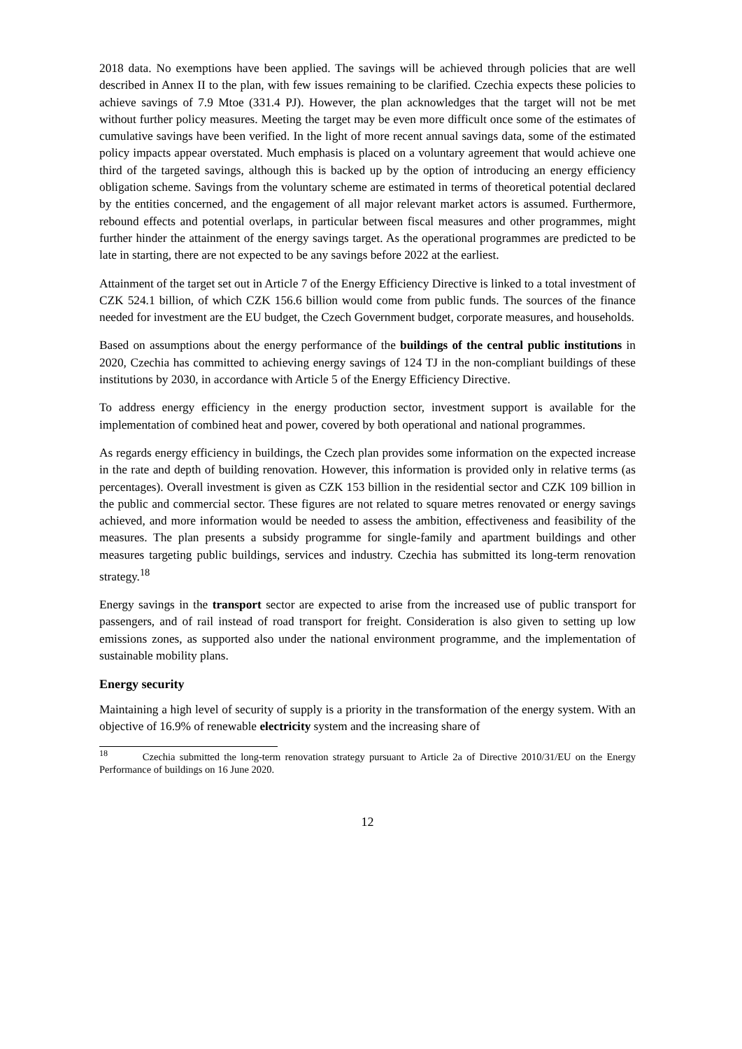2018 data. No exemptions have been applied. The savings will be achieved through policies that are well described in Annex II to the plan, with few issues remaining to be clarified. Czechia expects these policies to achieve savings of 7.9 Mtoe (331.4 PJ). However, the plan acknowledges that the target will not be met without further policy measures. Meeting the target may be even more difficult once some of the estimates of cumulative savings have been verified. In the light of more recent annual savings data, some of the estimated policy impacts appear overstated. Much emphasis is placed on a voluntary agreement that would achieve one third of the targeted savings, although this is backed up by the option of introducing an energy efficiency obligation scheme. Savings from the voluntary scheme are estimated in terms of theoretical potential declared by the entities concerned, and the engagement of all major relevant market actors is assumed. Furthermore, rebound effects and potential overlaps, in particular between fiscal measures and other programmes, might further hinder the attainment of the energy savings target. As the operational programmes are predicted to be late in starting, there are not expected to be any savings before 2022 at the earliest.
Attainment of the target set out in Article 7 of the Energy Efficiency Directive is linked to a total investment of CZK 524.1 billion, of which CZK 156.6 billion would come from public funds. The sources of the finance needed for investment are the EU budget, the Czech Government budget, corporate measures, and households.
Based on assumptions about the energy performance of the buildings of the central public institutions in 2020, Czechia has committed to achieving energy savings of 124 TJ in the non-compliant buildings of these institutions by 2030, in accordance with Article 5 of the Energy Efficiency Directive.
To address energy efficiency in the energy production sector, investment support is available for the implementation of combined heat and power, covered by both operational and national programmes.
As regards energy efficiency in buildings, the Czech plan provides some information on the expected increase in the rate and depth of building renovation. However, this information is provided only in relative terms (as percentages). Overall investment is given as CZK 153 billion in the residential sector and CZK 109 billion in the public and commercial sector. These figures are not related to square metres renovated or energy savings achieved, and more information would be needed to assess the ambition, effectiveness and feasibility of the measures. The plan presents a subsidy programme for single-family and apartment buildings and other measures targeting public buildings, services and industry. Czechia has submitted its long-term renovation strategy.<sup>18</sup>
Energy savings in the transport sector are expected to arise from the increased use of public transport for passengers, and of rail instead of road transport for freight. Consideration is also given to setting up low emissions zones, as supported also under the national environment programme, and the implementation of sustainable mobility plans.
Energy security
Maintaining a high level of security of supply is a priority in the transformation of the energy system. With an objective of 16.9% of renewable electricity system and the increasing share of
<sup>18</sup> Czechia submitted the long-term renovation strategy pursuant to Article 2a of Directive 2010/31/EU on the Energy Performance of buildings on 16 June 2020.
12